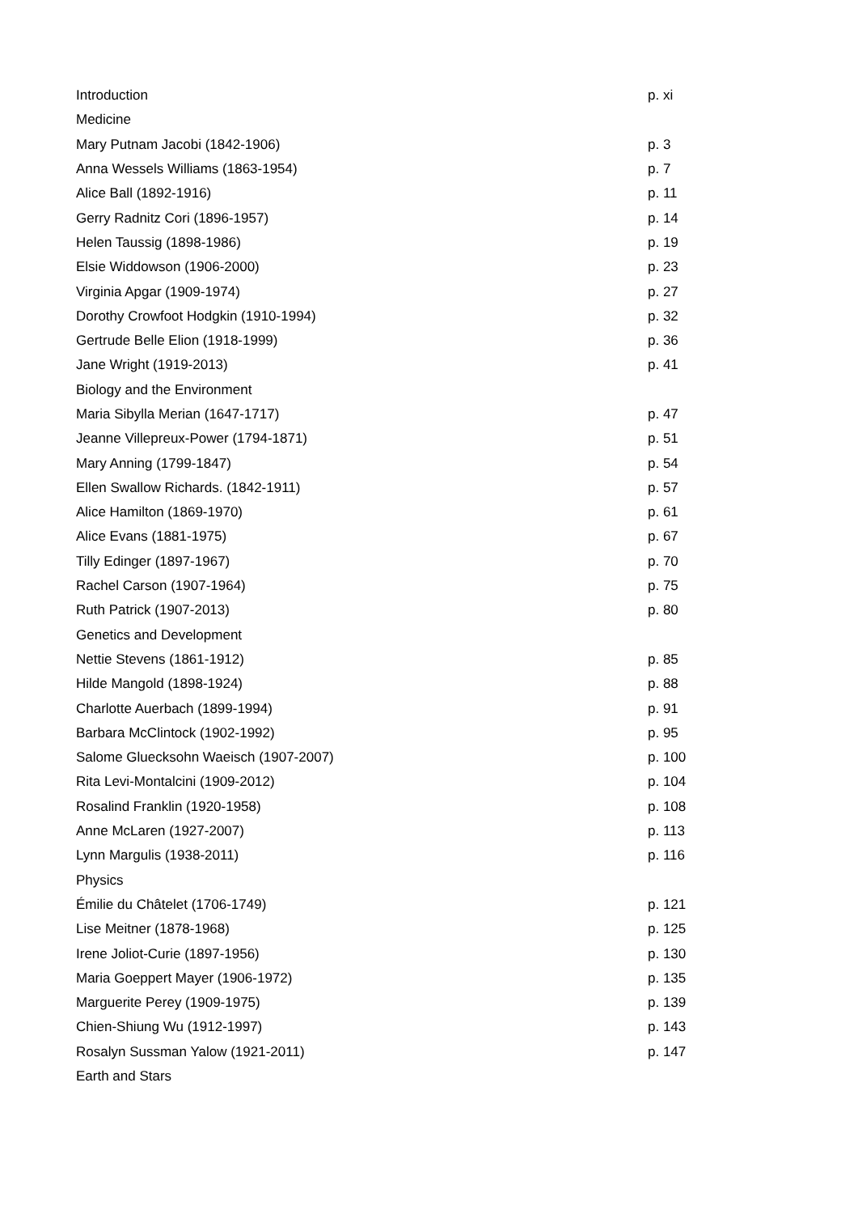| Introduction | p. xi |
| Medicine | |
| Mary Putnam Jacobi (1842-1906) | p. 3 |
| Anna Wessels Williams (1863-1954) | p. 7 |
| Alice Ball (1892-1916) | p. 11 |
| Gerry Radnitz Cori (1896-1957) | p. 14 |
| Helen Taussig (1898-1986) | p. 19 |
| Elsie Widdowson (1906-2000) | p. 23 |
| Virginia Apgar (1909-1974) | p. 27 |
| Dorothy Crowfoot Hodgkin (1910-1994) | p. 32 |
| Gertrude Belle Elion (1918-1999) | p. 36 |
| Jane Wright (1919-2013) | p. 41 |
| Biology and the Environment | |
| Maria Sibylla Merian (1647-1717) | p. 47 |
| Jeanne Villepreux-Power (1794-1871) | p. 51 |
| Mary Anning (1799-1847) | p. 54 |
| Ellen Swallow Richards. (1842-1911) | p. 57 |
| Alice Hamilton (1869-1970) | p. 61 |
| Alice Evans (1881-1975) | p. 67 |
| Tilly Edinger (1897-1967) | p. 70 |
| Rachel Carson (1907-1964) | p. 75 |
| Ruth Patrick (1907-2013) | p. 80 |
| Genetics and Development | |
| Nettie Stevens (1861-1912) | p. 85 |
| Hilde Mangold (1898-1924) | p. 88 |
| Charlotte Auerbach (1899-1994) | p. 91 |
| Barbara McClintock (1902-1992) | p. 95 |
| Salome Gluecksohn Waeisch (1907-2007) | p. 100 |
| Rita Levi-Montalcini (1909-2012) | p. 104 |
| Rosalind Franklin (1920-1958) | p. 108 |
| Anne McLaren (1927-2007) | p. 113 |
| Lynn Margulis (1938-2011) | p. 116 |
| Physics | |
| Émilie du Châtelet (1706-1749) | p. 121 |
| Lise Meitner (1878-1968) | p. 125 |
| Irene Joliot-Curie (1897-1956) | p. 130 |
| Maria Goeppert Mayer (1906-1972) | p. 135 |
| Marguerite Perey (1909-1975) | p. 139 |
| Chien-Shiung Wu (1912-1997) | p. 143 |
| Rosalyn Sussman Yalow (1921-2011) | p. 147 |
| Earth and Stars | |